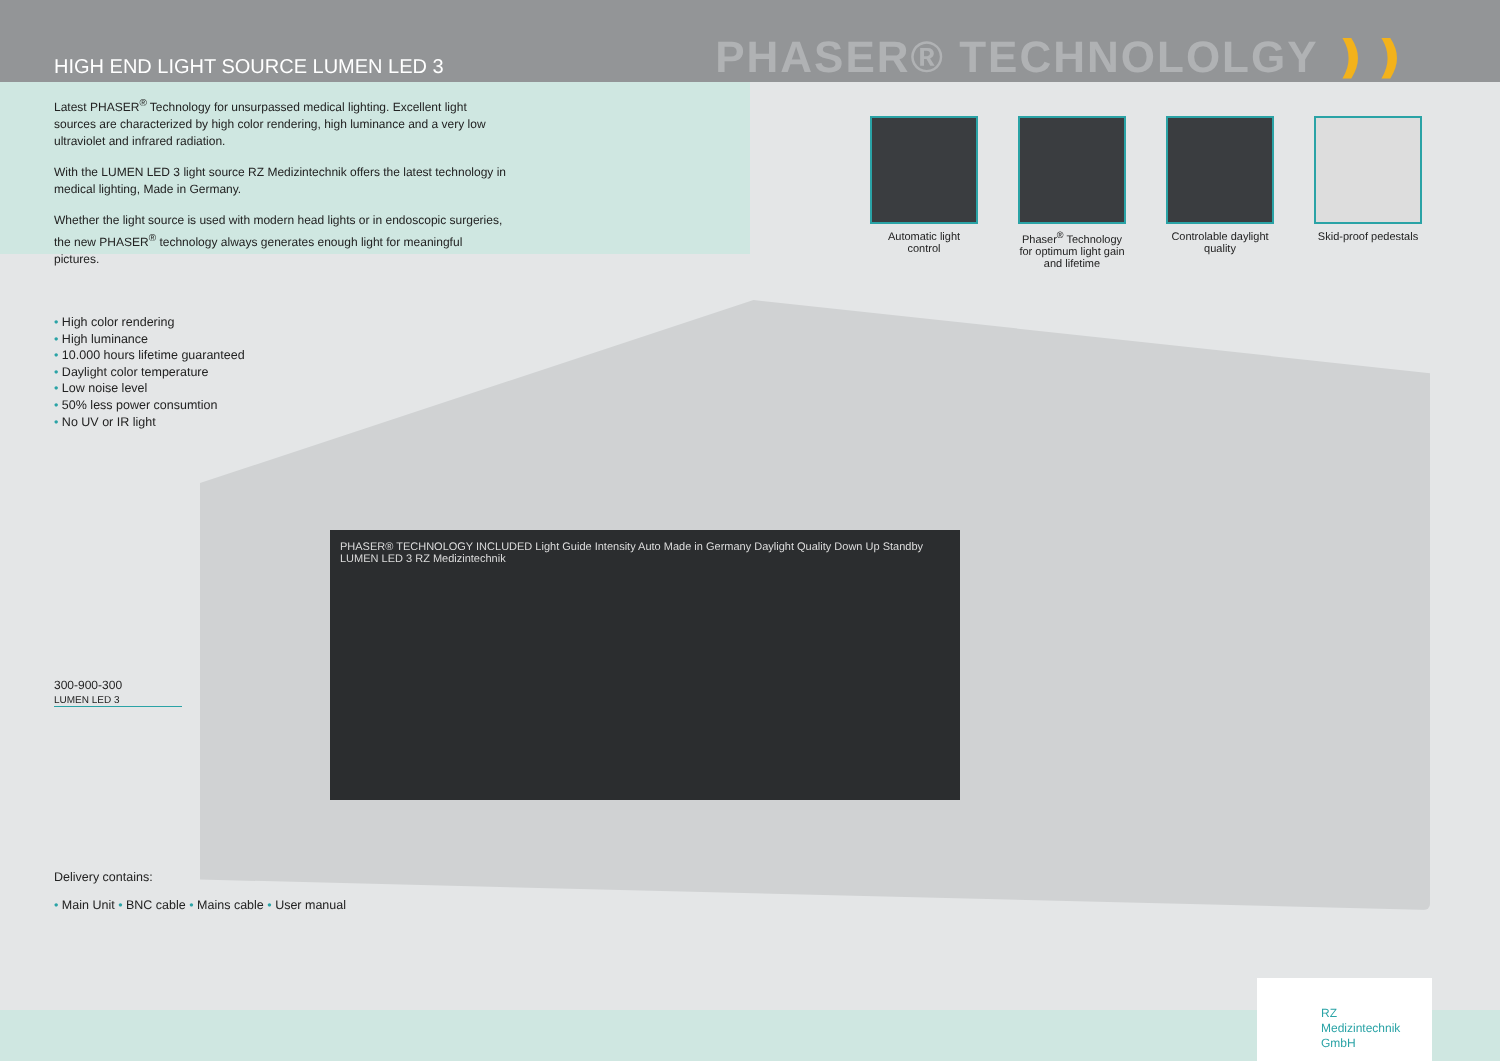HIGH END LIGHT SOURCE LUMEN LED 3
PHASER® TECHNOLOLGY ❫❫
Latest PHASER<sup>®</sup> Technology for unsurpassed medical lighting. Excellent light sources are characterized by high color rendering, high luminance and a very low ultraviolet and infrared radiation.
With the LUMEN LED 3 light source RZ Medizintechnik offers the latest technology in medical lighting, Made in Germany.
Whether the light source is used with modern head lights or in endoscopic surgeries, the new PHASER<sup>®</sup> technology always generates enough light for meaningful pictures.
Automatic light control
Phaser<sup>®</sup> Technology for optimum light gain and lifetime
Controlable daylight quality
Skid-proof pedestals
PHASER® TECHNOLOGY INCLUDED Light Guide Intensity Auto Made in Germany Daylight Quality Down Up Standby LUMEN LED 3 RZ Medizintechnik
• High color rendering
• High luminance
• 10.000 hours lifetime guaranteed
• Daylight color temperature
• Low noise level
• 50% less power consumtion
• No UV or IR light
300-900-300
LUMEN LED 3
Delivery contains:
• Main Unit • BNC cable • Mains cable • User manual
RZ
Medizintechnik
GmbH